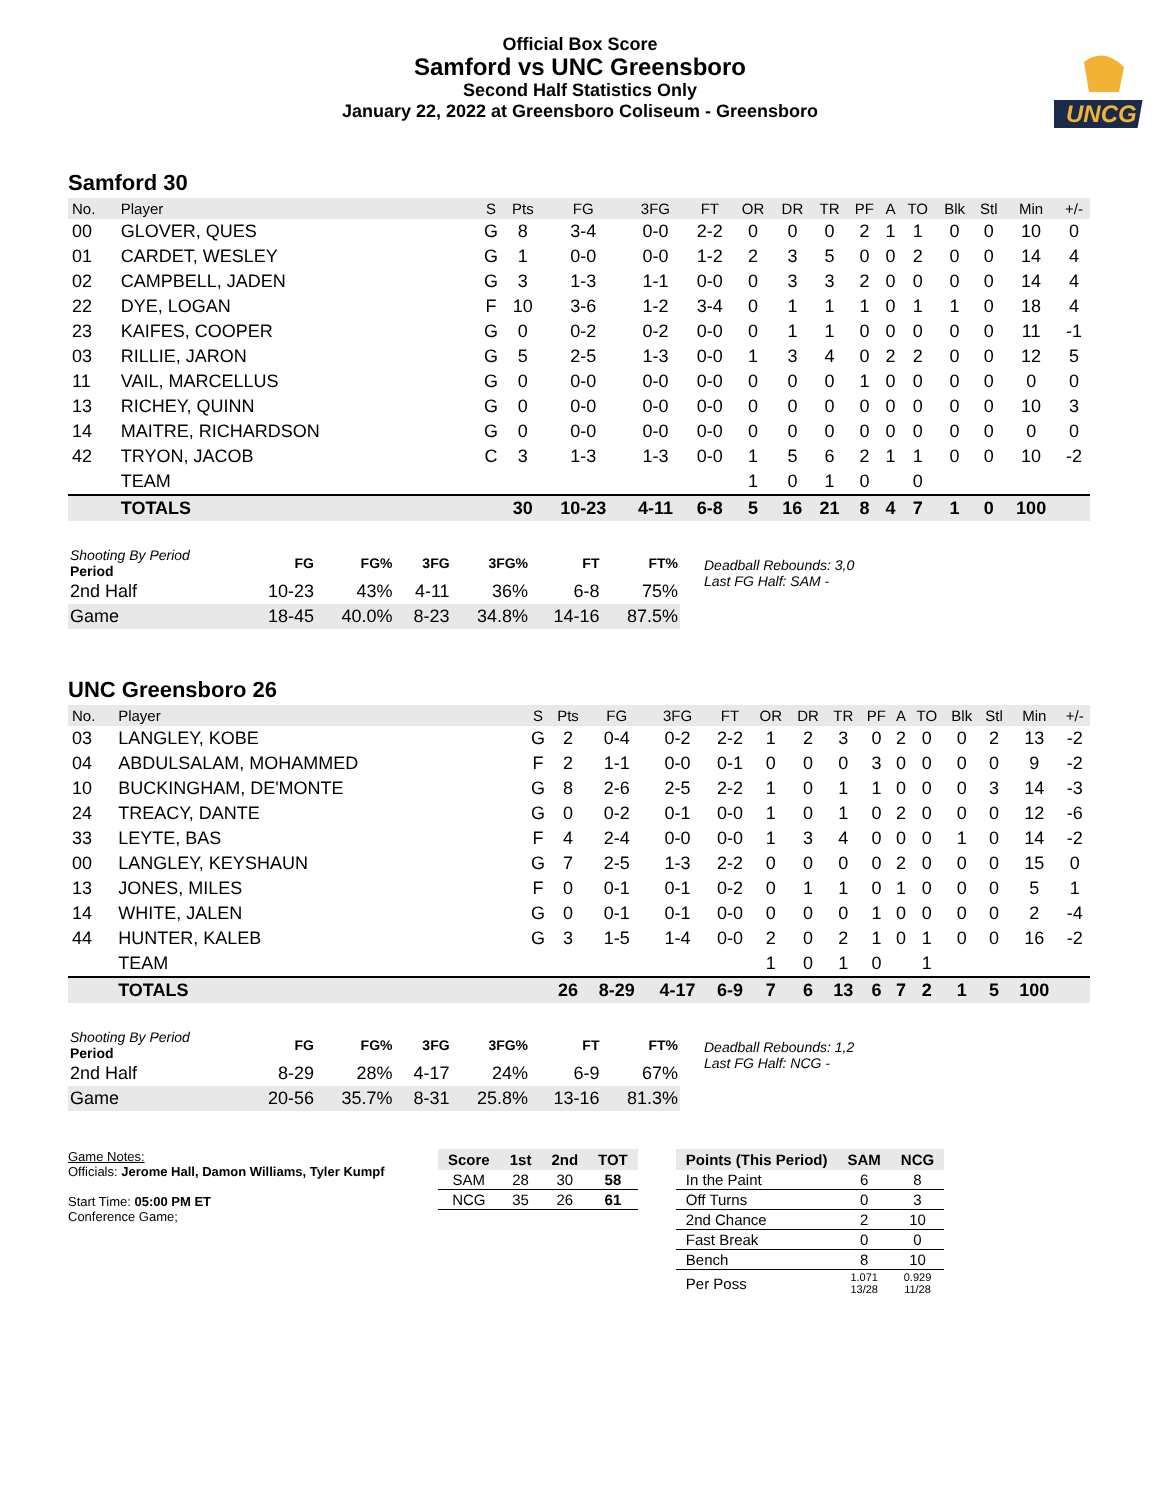Official Box Score
Samford vs UNC Greensboro
Second Half Statistics Only
January 22, 2022 at Greensboro Coliseum - Greensboro
UNCG
Samford 30
| No. | Player | S | Pts | FG | 3FG | FT | OR | DR | TR | PF | A | TO | Blk | Stl | Min | +/- |
| --- | --- | --- | --- | --- | --- | --- | --- | --- | --- | --- | --- | --- | --- | --- | --- | --- |
| 00 | GLOVER, QUES | G | 8 | 3-4 | 0-0 | 2-2 | 0 | 0 | 0 | 2 | 1 | 1 | 0 | 0 | 10 | 0 |
| 01 | CARDET, WESLEY | G | 1 | 0-0 | 0-0 | 1-2 | 2 | 3 | 5 | 0 | 0 | 2 | 0 | 0 | 14 | 4 |
| 02 | CAMPBELL, JADEN | G | 3 | 1-3 | 1-1 | 0-0 | 0 | 3 | 3 | 2 | 0 | 0 | 0 | 0 | 14 | 4 |
| 22 | DYE, LOGAN | F | 10 | 3-6 | 1-2 | 3-4 | 0 | 1 | 1 | 1 | 0 | 1 | 1 | 0 | 18 | 4 |
| 23 | KAIFES, COOPER | G | 0 | 0-2 | 0-2 | 0-0 | 0 | 1 | 1 | 0 | 0 | 0 | 0 | 0 | 11 | -1 |
| 03 | RILLIE, JARON | G | 5 | 2-5 | 1-3 | 0-0 | 1 | 3 | 4 | 0 | 2 | 2 | 0 | 0 | 12 | 5 |
| 11 | VAIL, MARCELLUS | G | 0 | 0-0 | 0-0 | 0-0 | 0 | 0 | 0 | 1 | 0 | 0 | 0 | 0 | 0 | 0 |
| 13 | RICHEY, QUINN | G | 0 | 0-0 | 0-0 | 0-0 | 0 | 0 | 0 | 0 | 0 | 0 | 0 | 0 | 10 | 3 |
| 14 | MAITRE, RICHARDSON | G | 0 | 0-0 | 0-0 | 0-0 | 0 | 0 | 0 | 0 | 0 | 0 | 0 | 0 | 0 | 0 |
| 42 | TRYON, JACOB | C | 3 | 1-3 | 1-3 | 0-0 | 1 | 5 | 6 | 2 | 1 | 1 | 0 | 0 | 10 | -2 |
| | TEAM | | | | | | 1 | 0 | 1 | 0 | | 0 | | | | |
| | TOTALS | | 30 | 10-23 | 4-11 | 6-8 | 5 | 16 | 21 | 8 | 4 | 7 | 1 | 0 | 100 | |
| Shooting By Period Period | FG | FG% | 3FG | 3FG% | FT | FT% |
| --- | --- | --- | --- | --- | --- | --- |
| 2nd Half | 10-23 | 43% | 4-11 | 36% | 6-8 | 75% |
| Game | 18-45 | 40.0% | 8-23 | 34.8% | 14-16 | 87.5% |
Deadball Rebounds: 3,0
Last FG Half: SAM -
UNC Greensboro 26
| No. | Player | S | Pts | FG | 3FG | FT | OR | DR | TR | PF | A | TO | Blk | Stl | Min | +/- |
| --- | --- | --- | --- | --- | --- | --- | --- | --- | --- | --- | --- | --- | --- | --- | --- | --- |
| 03 | LANGLEY, KOBE | G | 2 | 0-4 | 0-2 | 2-2 | 1 | 2 | 3 | 0 | 2 | 0 | 0 | 2 | 13 | -2 |
| 04 | ABDULSALAM, MOHAMMED | F | 2 | 1-1 | 0-0 | 0-1 | 0 | 0 | 0 | 3 | 0 | 0 | 0 | 0 | 9 | -2 |
| 10 | BUCKINGHAM, DE'MONTE | G | 8 | 2-6 | 2-5 | 2-2 | 1 | 0 | 1 | 1 | 0 | 0 | 0 | 3 | 14 | -3 |
| 24 | TREACY, DANTE | G | 0 | 0-2 | 0-1 | 0-0 | 1 | 0 | 1 | 0 | 2 | 0 | 0 | 0 | 12 | -6 |
| 33 | LEYTE, BAS | F | 4 | 2-4 | 0-0 | 0-0 | 1 | 3 | 4 | 0 | 0 | 0 | 1 | 0 | 14 | -2 |
| 00 | LANGLEY, KEYSHAUN | G | 7 | 2-5 | 1-3 | 2-2 | 0 | 0 | 0 | 0 | 2 | 0 | 0 | 0 | 15 | 0 |
| 13 | JONES, MILES | F | 0 | 0-1 | 0-1 | 0-2 | 0 | 1 | 1 | 0 | 1 | 0 | 0 | 0 | 5 | 1 |
| 14 | WHITE, JALEN | G | 0 | 0-1 | 0-1 | 0-0 | 0 | 0 | 0 | 1 | 0 | 0 | 0 | 0 | 2 | -4 |
| 44 | HUNTER, KALEB | G | 3 | 1-5 | 1-4 | 0-0 | 2 | 0 | 2 | 1 | 0 | 1 | 0 | 0 | 16 | -2 |
| | TEAM | | | | | | 1 | 0 | 1 | 0 | | 1 | | | | |
| | TOTALS | | 26 | 8-29 | 4-17 | 6-9 | 7 | 6 | 13 | 6 | 7 | 2 | 1 | 5 | 100 | |
| Shooting By Period Period | FG | FG% | 3FG | 3FG% | FT | FT% |
| --- | --- | --- | --- | --- | --- | --- |
| 2nd Half | 8-29 | 28% | 4-17 | 24% | 6-9 | 67% |
| Game | 20-56 | 35.7% | 8-31 | 25.8% | 13-16 | 81.3% |
Deadball Rebounds: 1,2
Last FG Half: NCG -
Game Notes:
Officials: Jerome Hall, Damon Williams, Tyler Kumpf
Start Time: 05:00 PM ET
Conference Game;
| Score | 1st | 2nd | TOT |
| --- | --- | --- | --- |
| SAM | 28 | 30 | 58 |
| NCG | 35 | 26 | 61 |
| Points (This Period) | SAM | NCG |
| --- | --- | --- |
| In the Paint | 6 | 8 |
| Off Turns | 0 | 3 |
| 2nd Chance | 2 | 10 |
| Fast Break | 0 | 0 |
| Bench | 8 | 10 |
| Per Poss | 1.071 13/28 | 0.929 11/28 |